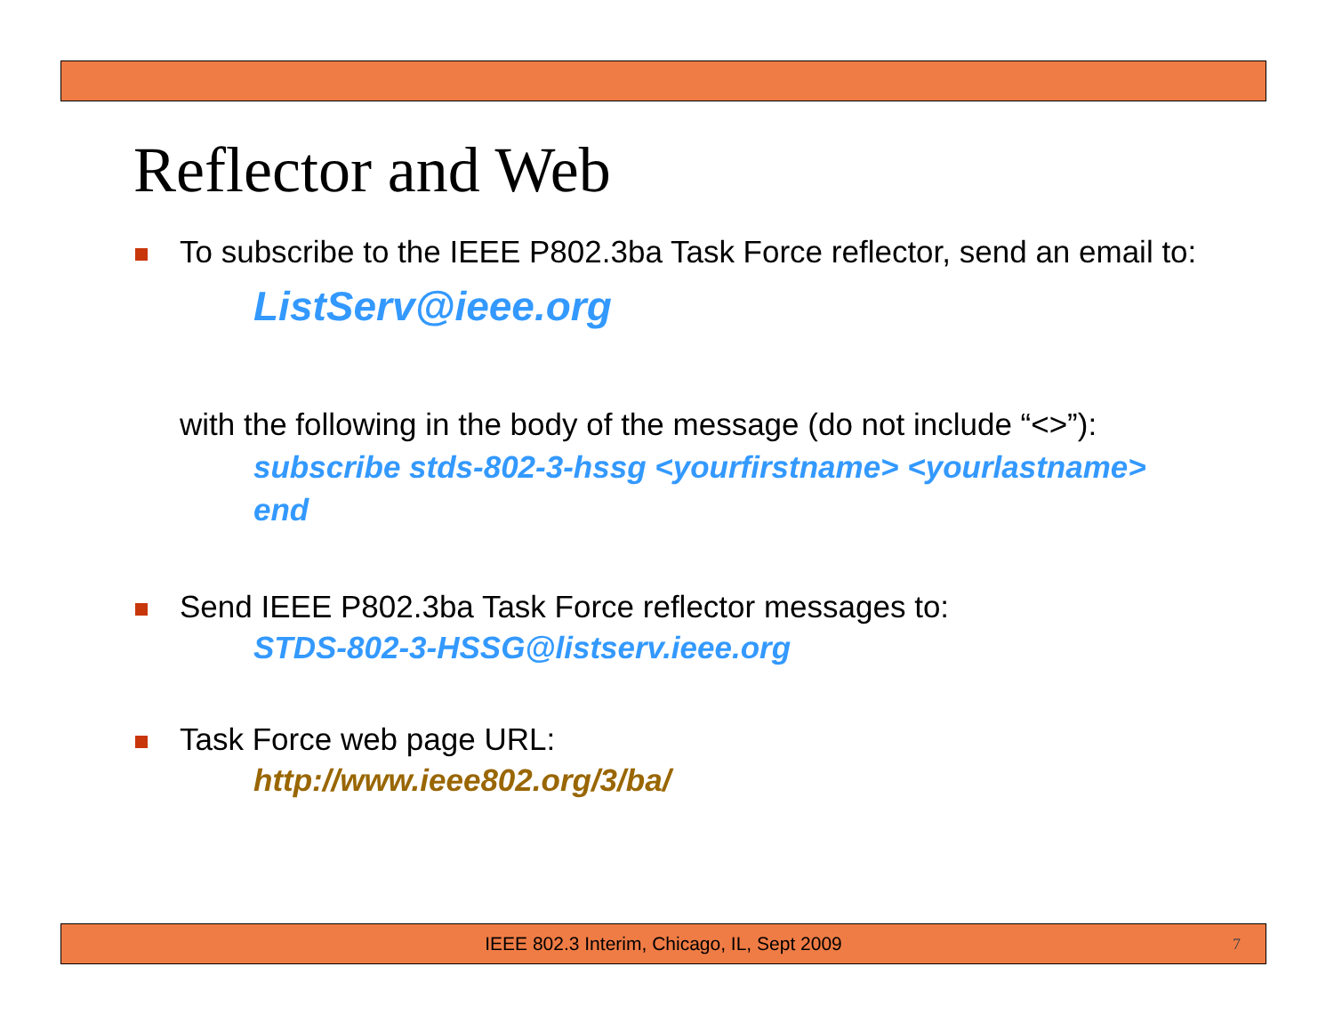Reflector and Web
To subscribe to the IEEE P802.3ba Task Force reflector, send an email to:
ListServ@ieee.org
with the following in the body of the message (do not include “<>”):
subscribe stds-802-3-hssg <yourfirstname> <yourlastname>
end
Send IEEE P802.3ba Task Force reflector messages to:
STDS-802-3-HSSG@listserv.ieee.org
Task Force web page URL:
http://www.ieee802.org/3/ba/
IEEE 802.3 Interim, Chicago, IL, Sept 2009 7